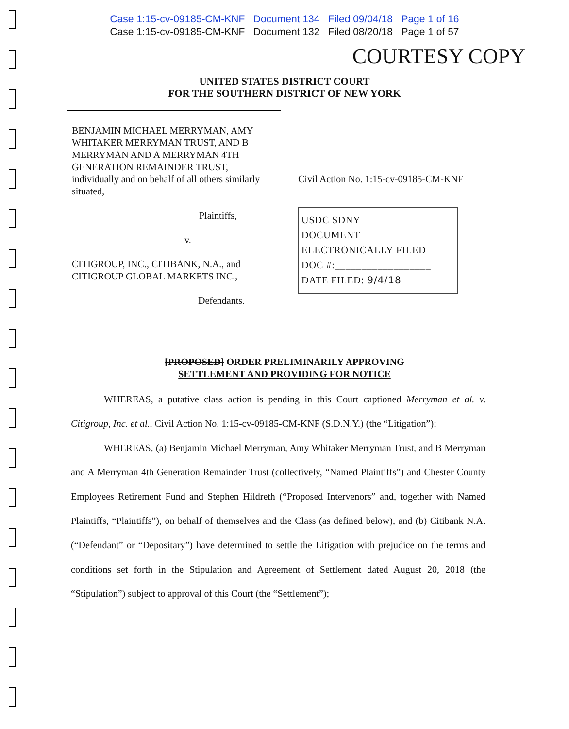Case 1:15-cv-09185-CM-KNF Document 134 Filed 09/04/18 Page 1 of 16
Case 1:15-cv-09185-CM-KNF Document 132 Filed 08/20/18 Page 1 of 57
COURTESY COPY
UNITED STATES DISTRICT COURT
FOR THE SOUTHERN DISTRICT OF NEW YORK
BENJAMIN MICHAEL MERRYMAN, AMY WHITAKER MERRYMAN TRUST, AND B MERRYMAN AND A MERRYMAN 4TH GENERATION REMAINDER TRUST, individually and on behalf of all others similarly situated,
Plaintiffs,
v.
CITIGROUP, INC., CITIBANK, N.A., and CITIGROUP GLOBAL MARKETS INC.,
Defendants.
Civil Action No. 1:15-cv-09185-CM-KNF
USDC SDNY
DOCUMENT
ELECTRONICALLY FILED
DOC #:__________________
DATE FILED: 9/4/18
[PROPOSED] ORDER PRELIMINARILY APPROVING
SETTLEMENT AND PROVIDING FOR NOTICE
WHEREAS, a putative class action is pending in this Court captioned Merryman et al. v. Citigroup, Inc. et al., Civil Action No. 1:15-cv-09185-CM-KNF (S.D.N.Y.) (the “Litigation”);
WHEREAS, (a) Benjamin Michael Merryman, Amy Whitaker Merryman Trust, and B Merryman and A Merryman 4th Generation Remainder Trust (collectively, “Named Plaintiffs”) and Chester County Employees Retirement Fund and Stephen Hildreth (“Proposed Intervenors” and, together with Named Plaintiffs, “Plaintiffs”), on behalf of themselves and the Class (as defined below), and (b) Citibank N.A. (“Defendant” or “Depositary”) have determined to settle the Litigation with prejudice on the terms and conditions set forth in the Stipulation and Agreement of Settlement dated August 20, 2018 (the “Stipulation”) subject to approval of this Court (the “Settlement”);